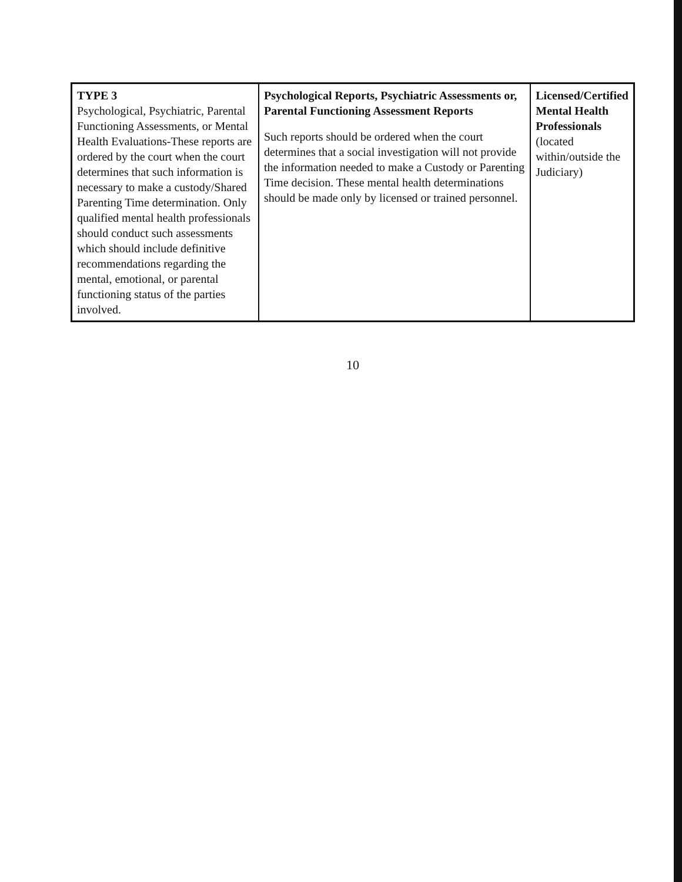| TYPE 3 Psychological, Psychiatric, Parental Functioning Assessments, or Mental Health Evaluations-These reports are ordered by the court when the court determines that such information is necessary to make a custody/Shared Parenting Time determination. Only qualified mental health professionals should conduct such assessments which should include definitive recommendations regarding the mental, emotional, or parental functioning status of the parties involved. | Psychological Reports, Psychiatric Assessments or, Parental Functioning Assessment Reports Such reports should be ordered when the court determines that a social investigation will not provide the information needed to make a Custody or Parenting Time decision. These mental health determinations should be made only by licensed or trained personnel. | Licensed/Certified Mental Health Professionals (located within/outside the Judiciary) |
10